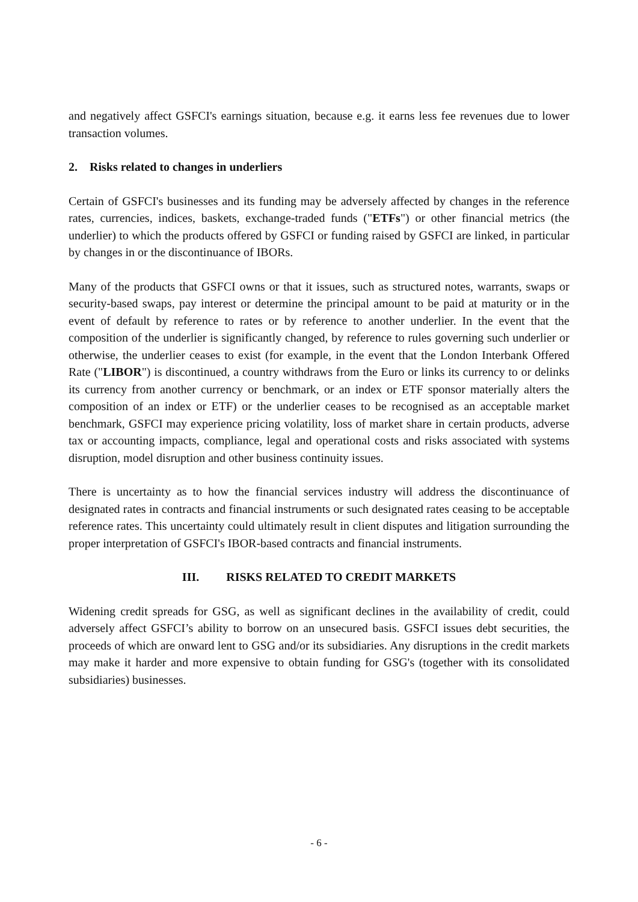and negatively affect GSFCI's earnings situation, because e.g. it earns less fee revenues due to lower transaction volumes.
2. Risks related to changes in underliers
Certain of GSFCI's businesses and its funding may be adversely affected by changes in the reference rates, currencies, indices, baskets, exchange-traded funds ("ETFs") or other financial metrics (the underlier) to which the products offered by GSFCI or funding raised by GSFCI are linked, in particular by changes in or the discontinuance of IBORs.
Many of the products that GSFCI owns or that it issues, such as structured notes, warrants, swaps or security-based swaps, pay interest or determine the principal amount to be paid at maturity or in the event of default by reference to rates or by reference to another underlier. In the event that the composition of the underlier is significantly changed, by reference to rules governing such underlier or otherwise, the underlier ceases to exist (for example, in the event that the London Interbank Offered Rate ("LIBOR") is discontinued, a country withdraws from the Euro or links its currency to or delinks its currency from another currency or benchmark, or an index or ETF sponsor materially alters the composition of an index or ETF) or the underlier ceases to be recognised as an acceptable market benchmark, GSFCI may experience pricing volatility, loss of market share in certain products, adverse tax or accounting impacts, compliance, legal and operational costs and risks associated with systems disruption, model disruption and other business continuity issues.
There is uncertainty as to how the financial services industry will address the discontinuance of designated rates in contracts and financial instruments or such designated rates ceasing to be acceptable reference rates. This uncertainty could ultimately result in client disputes and litigation surrounding the proper interpretation of GSFCI's IBOR-based contracts and financial instruments.
III. RISKS RELATED TO CREDIT MARKETS
Widening credit spreads for GSG, as well as significant declines in the availability of credit, could adversely affect GSFCI’s ability to borrow on an unsecured basis. GSFCI issues debt securities, the proceeds of which are onward lent to GSG and/or its subsidiaries. Any disruptions in the credit markets may make it harder and more expensive to obtain funding for GSG's (together with its consolidated subsidiaries) businesses.
- 6 -